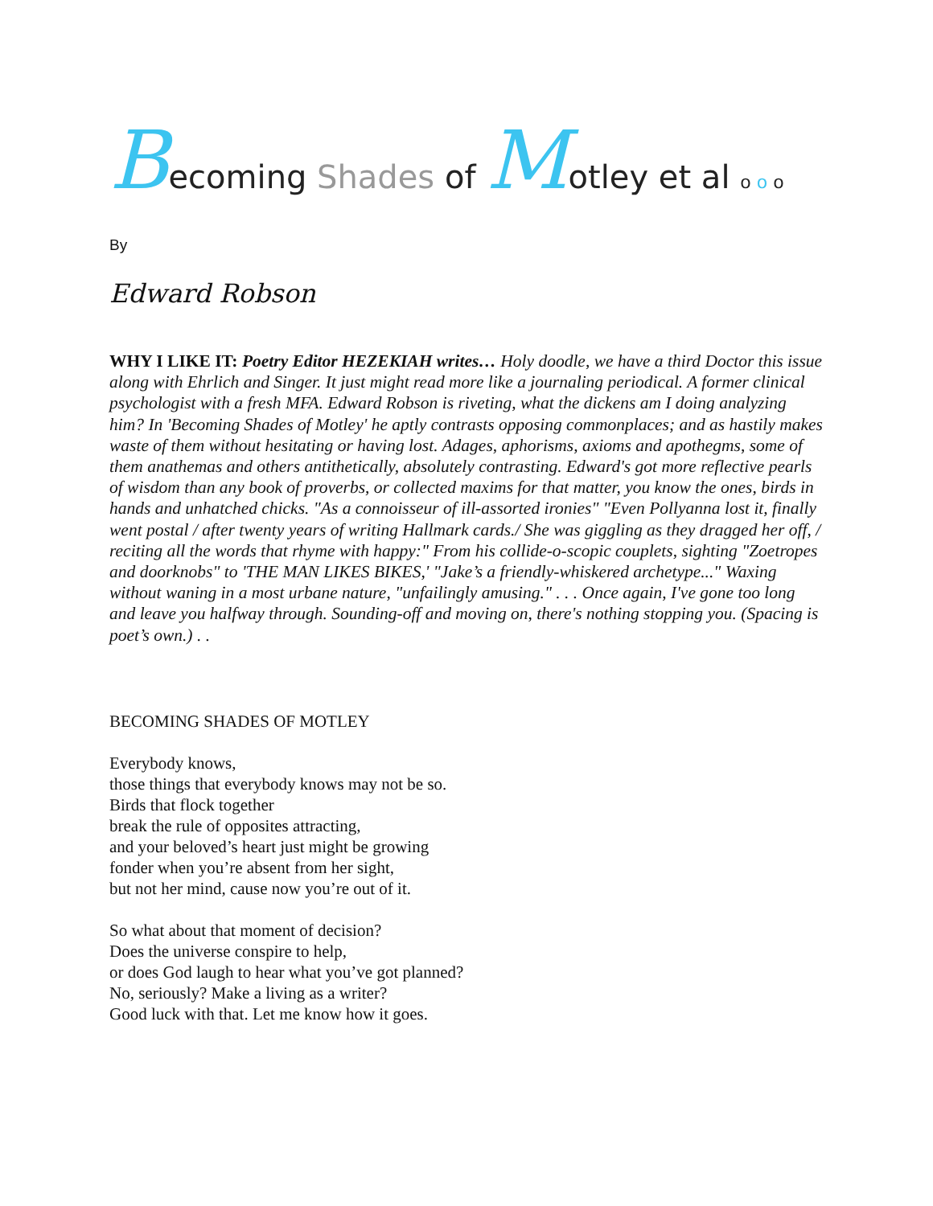Becoming Shades of Motley et al o o o
By
Edward Robson
WHY I LIKE IT: Poetry Editor HEZEKIAH writes… Holy doodle, we have a third Doctor this issue along with Ehrlich and Singer. It just might read more like a journaling periodical. A former clinical psychologist with a fresh MFA. Edward Robson is riveting, what the dickens am I doing analyzing him? In 'Becoming Shades of Motley' he aptly contrasts opposing commonplaces; and as hastily makes waste of them without hesitating or having lost. Adages, aphorisms, axioms and apothegms, some of them anathemas and others antithetically, absolutely contrasting. Edward's got more reflective pearls of wisdom than any book of proverbs, or collected maxims for that matter, you know the ones, birds in hands and unhatched chicks. "As a connoisseur of ill-assorted ironies" "Even Pollyanna lost it, finally went postal / after twenty years of writing Hallmark cards./ She was giggling as they dragged her off, / reciting all the words that rhyme with happy:" From his collide-o-scopic couplets, sighting "Zoetropes and doorknobs" to 'THE MAN LIKES BIKES,' "Jake’s a friendly-whiskered archetype..." Waxing without waning in a most urbane nature, "unfailingly amusing." . . . Once again, I've gone too long and leave you halfway through. Sounding-off and moving on, there's nothing stopping you. (Spacing is poet’s own.) . .
BECOMING SHADES OF MOTLEY
Everybody knows,
those things that everybody knows may not be so.
Birds that flock together
break the rule of opposites attracting,
and your beloved’s heart just might be growing
fonder when you’re absent from her sight,
but not her mind, cause now you’re out of it.
So what about that moment of decision?
Does the universe conspire to help,
or does God laugh to hear what you’ve got planned?
No, seriously? Make a living as a writer?
Good luck with that. Let me know how it goes.